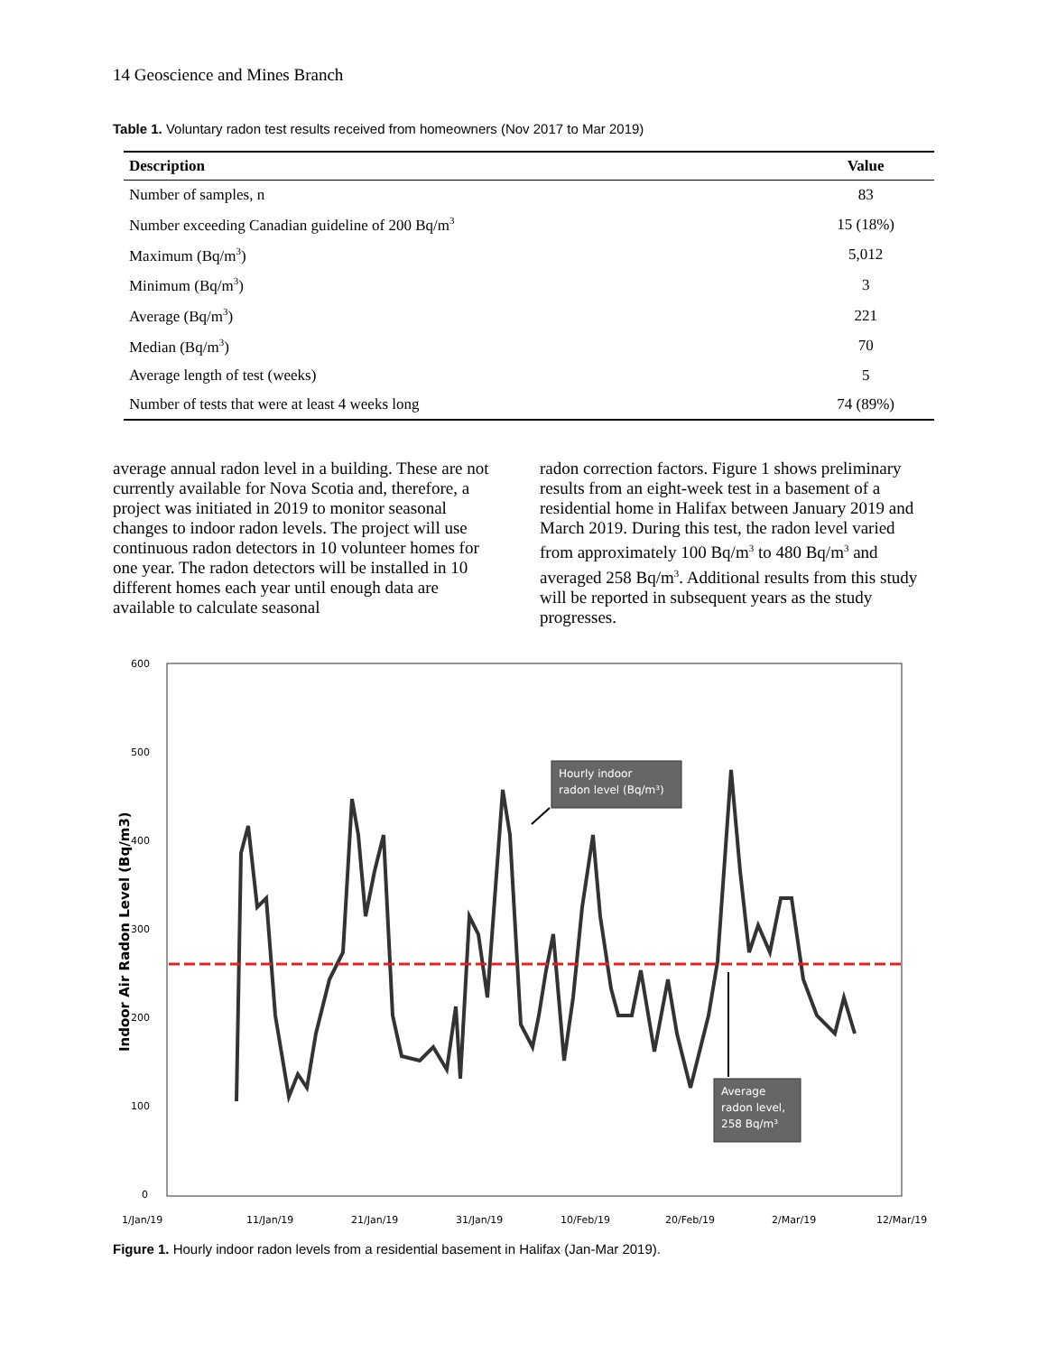14 Geoscience and Mines Branch
Table 1. Voluntary radon test results received from homeowners (Nov 2017 to Mar 2019)
| Description | Value |
| --- | --- |
| Number of samples, n | 83 |
| Number exceeding Canadian guideline of 200 Bq/m<sup>3</sup> | 15 (18%) |
| Maximum (Bq/m<sup>3</sup>) | 5,012 |
| Minimum (Bq/m<sup>3</sup>) | 3 |
| Average (Bq/m<sup>3</sup>) | 221 |
| Median (Bq/m<sup>3</sup>) | 70 |
| Average length of test (weeks) | 5 |
| Number of tests that were at least 4 weeks long | 74 (89%) |
average annual radon level in a building. These are not currently available for Nova Scotia and, therefore, a project was initiated in 2019 to monitor seasonal changes to indoor radon levels. The project will use continuous radon detectors in 10 volunteer homes for one year. The radon detectors will be installed in 10 different homes each year until enough data are available to calculate seasonal
radon correction factors. Figure 1 shows preliminary results from an eight-week test in a basement of a residential home in Halifax between January 2019 and March 2019. During this test, the radon level varied from approximately 100 Bq/m<sup>3</sup> to 480 Bq/m<sup>3</sup> and averaged 258 Bq/m<sup>3</sup>. Additional results from this study will be reported in subsequent years as the study progresses.
600
500
400
300
200
100
0
1/Jan/19
11/Jan/19
21/Jan/19
31/Jan/19
10/Feb/19
20/Feb/19
2/Mar/19
12/Mar/19
Indoor Air Radon Level (Bq/m3)
Hourly indoor
radon level (Bq/m³)
Average
radon level,
258 Bq/m³
Figure 1. Hourly indoor radon levels from a residential basement in Halifax (Jan-Mar 2019).